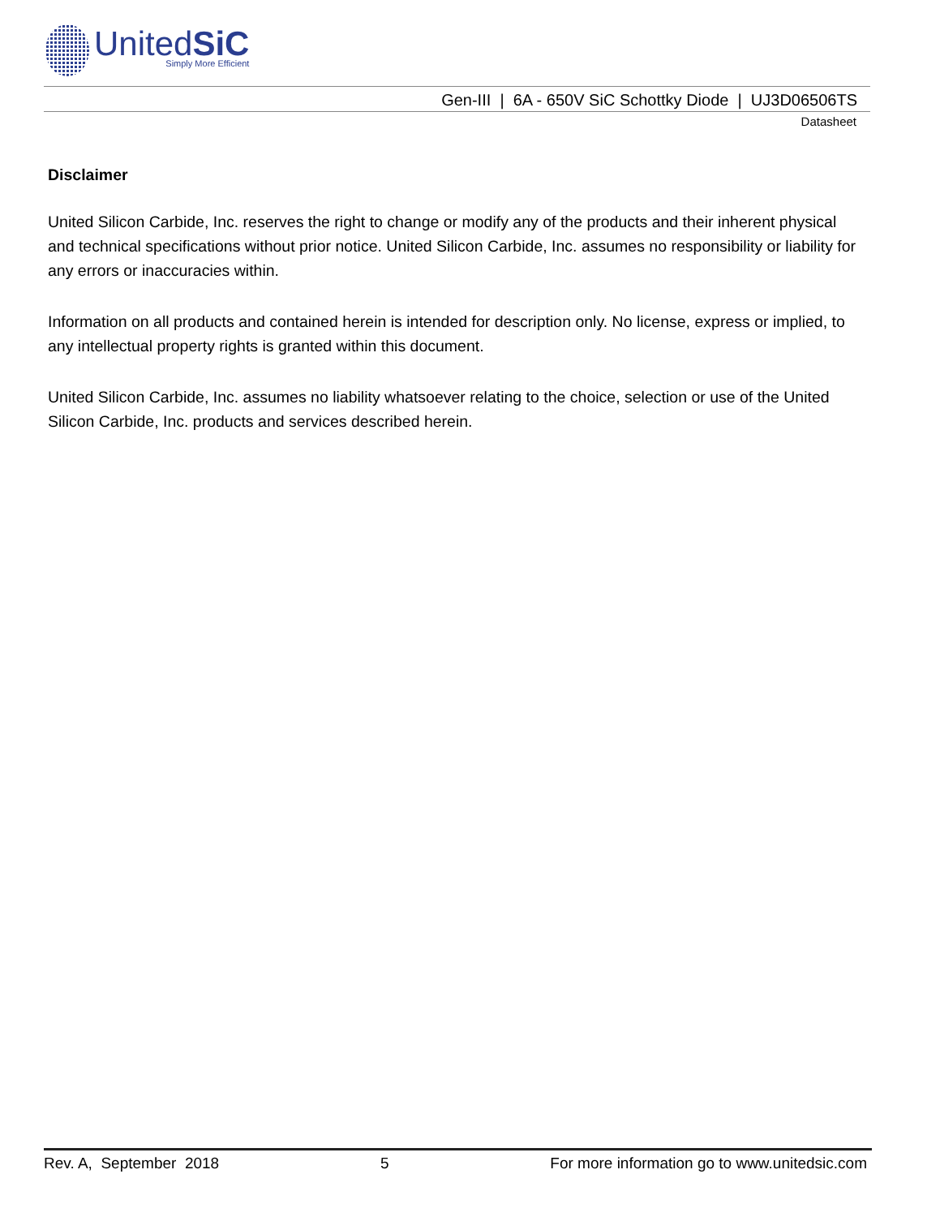UnitedSiC
Simply More Efficient
Gen-III | 6A - 650V SiC Schottky Diode | UJ3D06506TS
Datasheet
Disclaimer
United Silicon Carbide, Inc. reserves the right to change or modify any of the products and their inherent physical and technical specifications without prior notice. United Silicon Carbide, Inc. assumes no responsibility or liability for any errors or inaccuracies within.
Information on all products and contained herein is intended for description only. No license, express or implied, to any intellectual property rights is granted within this document.
United Silicon Carbide, Inc. assumes no liability whatsoever relating to the choice, selection or use of the United Silicon Carbide, Inc. products and services described herein.
Rev. A, September 2018 5 For more information go to www.unitedsic.com